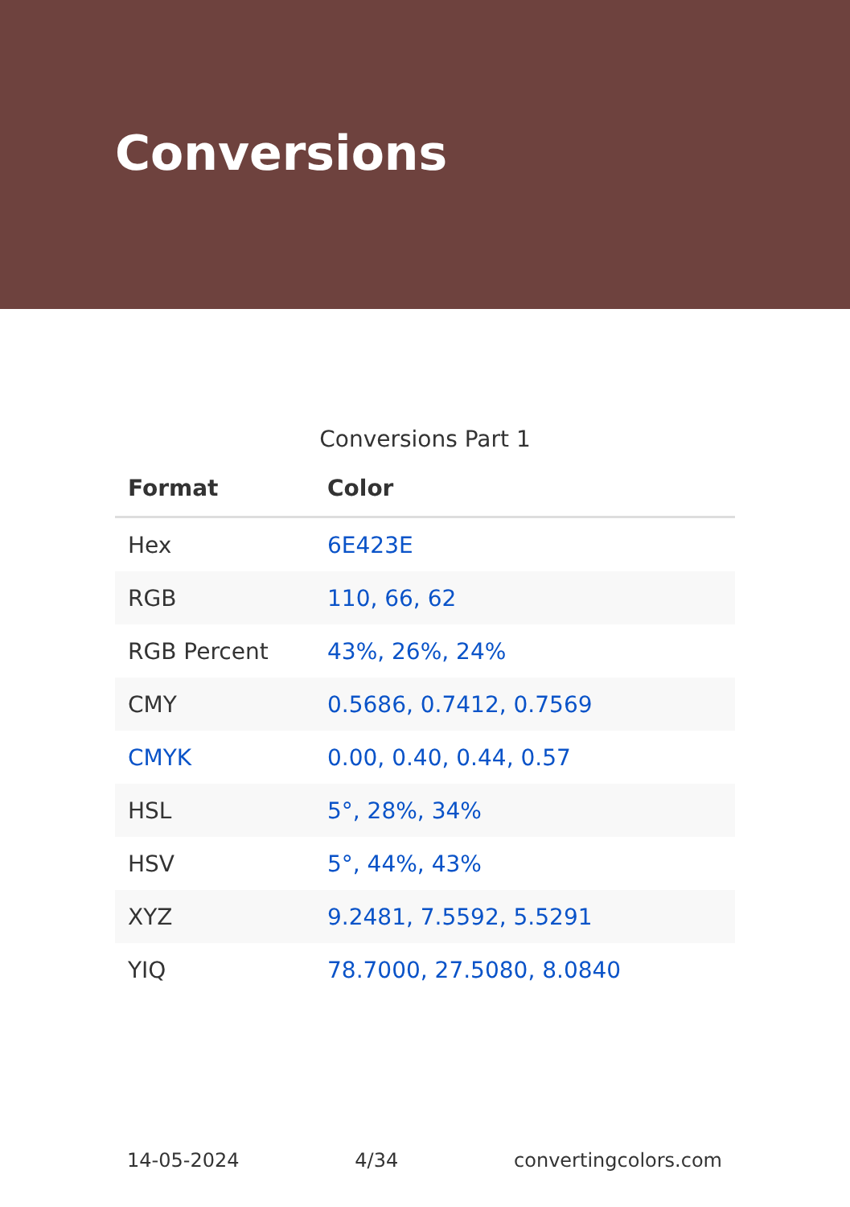Conversions
Conversions Part 1
| Format | Color |
| --- | --- |
| Hex | 6E423E |
| RGB | 110, 66, 62 |
| RGB Percent | 43%, 26%, 24% |
| CMY | 0.5686, 0.7412, 0.7569 |
| CMYK | 0.00, 0.40, 0.44, 0.57 |
| HSL | 5°, 28%, 34% |
| HSV | 5°, 44%, 43% |
| XYZ | 9.2481, 7.5592, 5.5291 |
| YIQ | 78.7000, 27.5080, 8.0840 |
14-05-2024 4/34 convertingcolors.com